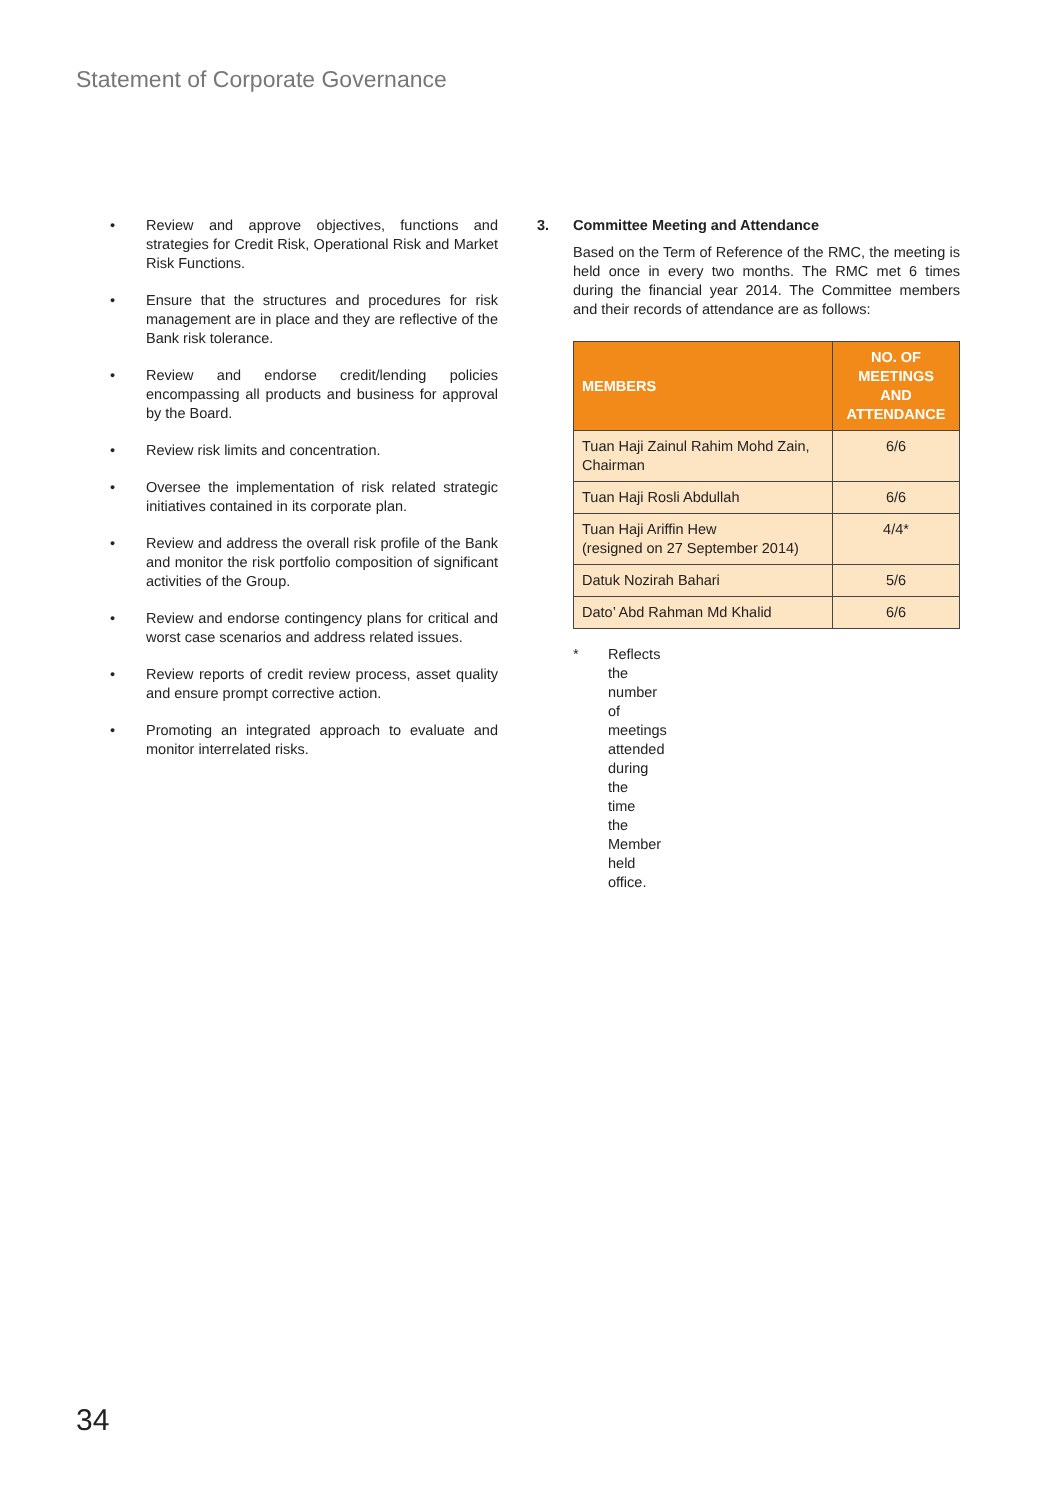Statement of Corporate Governance
• Review and approve objectives, functions and strategies for Credit Risk, Operational Risk and Market Risk Functions.
• Ensure that the structures and procedures for risk management are in place and they are reflective of the Bank risk tolerance.
• Review and endorse credit/lending policies encompassing all products and business for approval by the Board.
• Review risk limits and concentration.
• Oversee the implementation of risk related strategic initiatives contained in its corporate plan.
• Review and address the overall risk profile of the Bank and monitor the risk portfolio composition of significant activities of the Group.
• Review and endorse contingency plans for critical and worst case scenarios and address related issues.
• Review reports of credit review process, asset quality and ensure prompt corrective action.
• Promoting an integrated approach to evaluate and monitor interrelated risks.
3. Committee Meeting and Attendance
Based on the Term of Reference of the RMC, the meeting is held once in every two months. The RMC met 6 times during the financial year 2014. The Committee members and their records of attendance are as follows:
| MEMBERS | NO. OF MEETINGS AND ATTENDANCE |
| --- | --- |
| Tuan Haji Zainul Rahim Mohd Zain, Chairman | 6/6 |
| Tuan Haji Rosli Abdullah | 6/6 |
| Tuan Haji Ariffin Hew (resigned on 27 September 2014) | 4/4* |
| Datuk Nozirah Bahari | 5/6 |
| Dato’ Abd Rahman Md Khalid | 6/6 |
* Reflects the number of meetings attended during the time the Member held office.
34